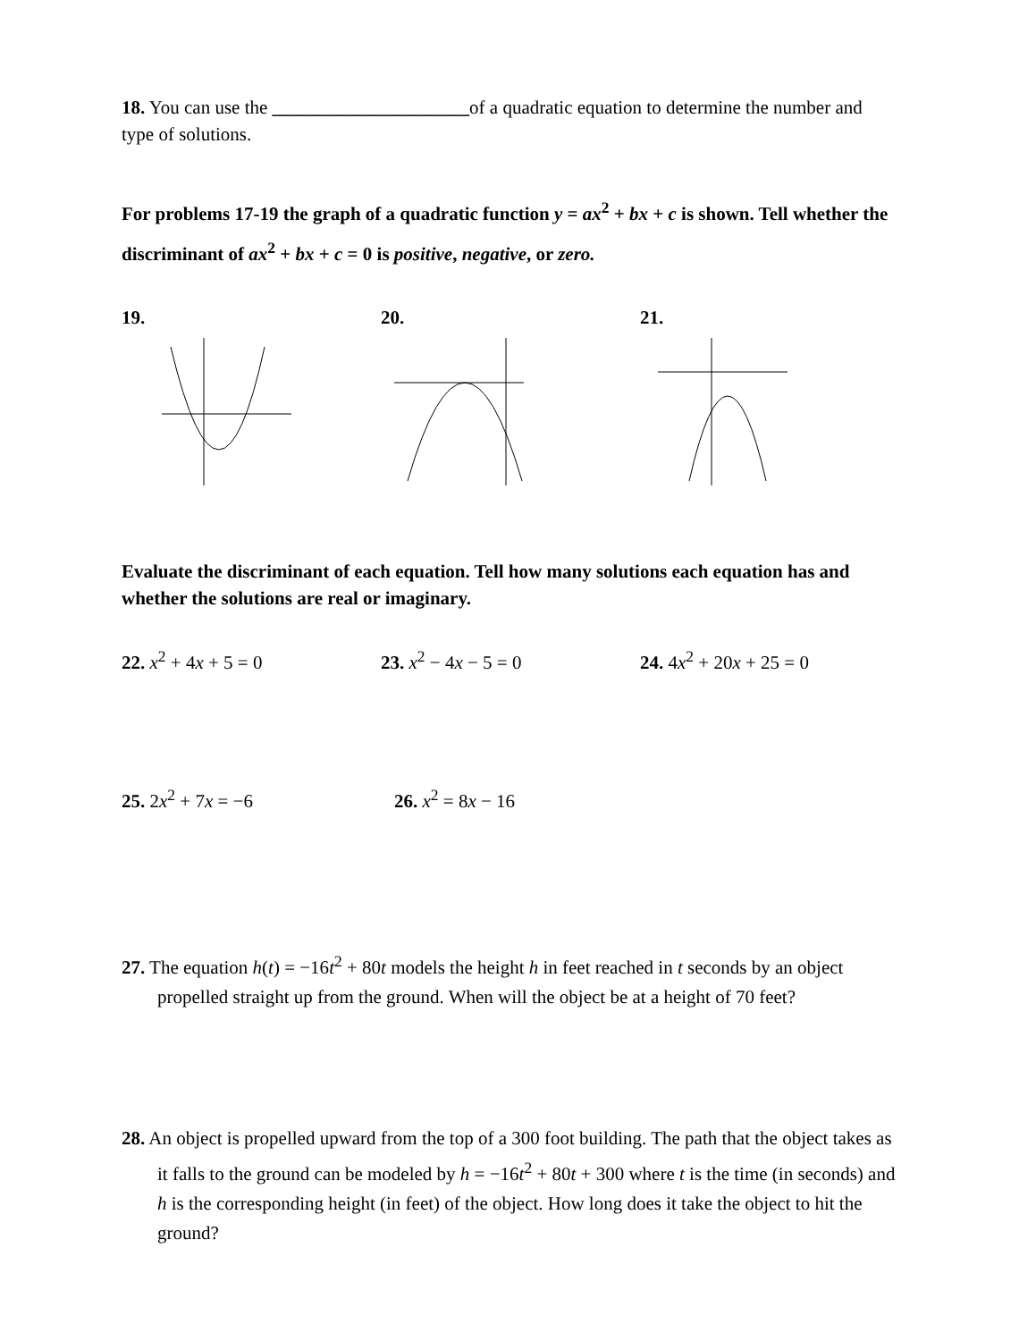18. You can use the _____________________of a quadratic equation to determine the number and type of solutions.
For problems 17-19 the graph of a quadratic function y = ax<sup>2</sup> + bx + c is shown. Tell whether the discriminant of ax<sup>2</sup> + bx + c = 0 is positive, negative, or zero.
19. 20. 21.
Evaluate the discriminant of each equation. Tell how many solutions each equation has and whether the solutions are real or imaginary.
22. x<sup>2</sup> + 4x + 5 = 0 23. x<sup>2</sup> − 4x − 5 = 0 24. 4x<sup>2</sup> + 20x + 25 = 0
25. 2x<sup>2</sup> + 7x = −6 26. x<sup>2</sup> = 8x − 16
27. The equation h(t) = −16t<sup>2</sup> + 80t models the height h in feet reached in t seconds by an object propelled straight up from the ground. When will the object be at a height of 70 feet?
28. An object is propelled upward from the top of a 300 foot building. The path that the object takes as it falls to the ground can be modeled by h = −16t<sup>2</sup> + 80t + 300 where t is the time (in seconds) and h is the corresponding height (in feet) of the object. How long does it take the object to hit the ground?